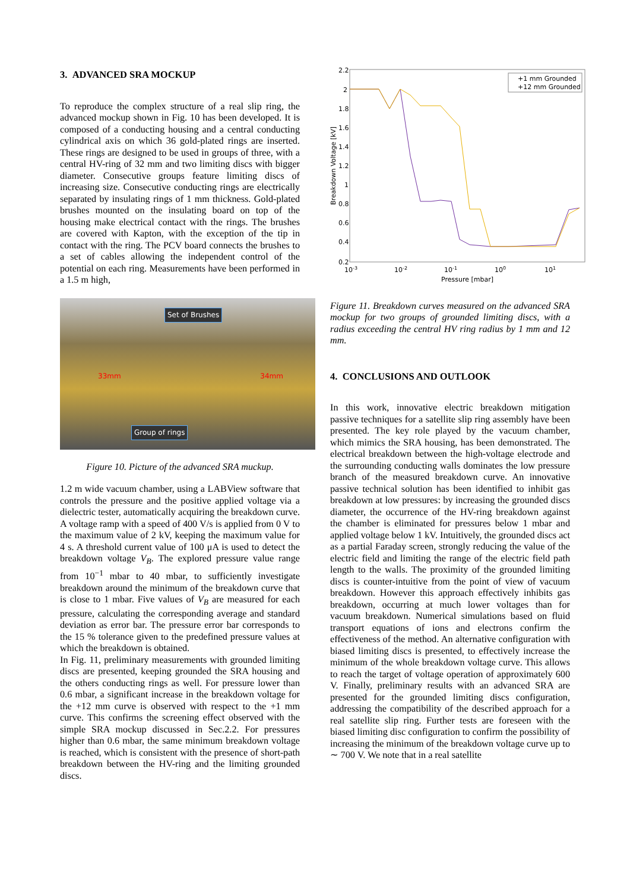3. ADVANCED SRA MOCKUP
To reproduce the complex structure of a real slip ring, the advanced mockup shown in Fig. 10 has been developed. It is composed of a conducting housing and a central conducting cylindrical axis on which 36 gold-plated rings are inserted. These rings are designed to be used in groups of three, with a central HV-ring of 32 mm and two limiting discs with bigger diameter. Consecutive groups feature limiting discs of increasing size. Consecutive conducting rings are electrically separated by insulating rings of 1 mm thickness. Gold-plated brushes mounted on the insulating board on top of the housing make electrical contact with the rings. The brushes are covered with Kapton, with the exception of the tip in contact with the ring. The PCV board connects the brushes to a set of cables allowing the independent control of the potential on each ring. Measurements have been performed in a 1.5 m high,
Set of Brushes
Group of rings
33mm 34mm
Figure 10. Picture of the advanced SRA muckup.
1.2 m wide vacuum chamber, using a LABView software that controls the pressure and the positive applied voltage via a dielectric tester, automatically acquiring the breakdown curve. A voltage ramp with a speed of 400 V/s is applied from 0 V to the maximum value of 2 kV, keeping the maximum value for 4 s. A threshold current value of 100 μA is used to detect the breakdown voltage V<sub>B</sub>. The explored pressure value range from 10<sup>−1</sup> mbar to 40 mbar, to sufficiently investigate breakdown around the minimum of the breakdown curve that is close to 1 mbar. Five values of V<sub>B</sub> are measured for each pressure, calculating the corresponding average and standard deviation as error bar. The pressure error bar corresponds to the 15 % tolerance given to the predefined pressure values at which the breakdown is obtained.
In Fig. 11, preliminary measurements with grounded limiting discs are presented, keeping grounded the SRA housing and the others conducting rings as well. For pressure lower than 0.6 mbar, a significant increase in the breakdown voltage for the +12 mm curve is observed with respect to the +1 mm curve. This confirms the screening effect observed with the simple SRA mockup discussed in Sec.2.2. For pressures higher than 0.6 mbar, the same minimum breakdown voltage is reached, which is consistent with the presence of short-path breakdown between the HV-ring and the limiting grounded discs.
2.2
2
1.8
1.6
1.4
1.2
1
0.8
0.6
0.4
0.2
10-3
10-2
10-1
100
101
Pressure [mbar]
Breakdown Voltage [kV]
+1 mm Grounded
+12 mm Grounded
Figure 11. Breakdown curves measured on the advanced SRA mockup for two groups of grounded limiting discs, with a radius exceeding the central HV ring radius by 1 mm and 12 mm.
4. CONCLUSIONS AND OUTLOOK
In this work, innovative electric breakdown mitigation passive techniques for a satellite slip ring assembly have been presented. The key role played by the vacuum chamber, which mimics the SRA housing, has been demonstrated. The electrical breakdown between the high-voltage electrode and the surrounding conducting walls dominates the low pressure branch of the measured breakdown curve. An innovative passive technical solution has been identified to inhibit gas breakdown at low pressures: by increasing the grounded discs diameter, the occurrence of the HV-ring breakdown against the chamber is eliminated for pressures below 1 mbar and applied voltage below 1 kV. Intuitively, the grounded discs act as a partial Faraday screen, strongly reducing the value of the electric field and limiting the range of the electric field path length to the walls. The proximity of the grounded limiting discs is counter-intuitive from the point of view of vacuum breakdown. However this approach effectively inhibits gas breakdown, occurring at much lower voltages than for vacuum breakdown. Numerical simulations based on fluid transport equations of ions and electrons confirm the effectiveness of the method. An alternative configuration with biased limiting discs is presented, to effectively increase the minimum of the whole breakdown voltage curve. This allows to reach the target of voltage operation of approximately 600 V. Finally, preliminary results with an advanced SRA are presented for the grounded limiting discs configuration, addressing the compatibility of the described approach for a real satellite slip ring. Further tests are foreseen with the biased limiting disc configuration to confirm the possibility of increasing the minimum of the breakdown voltage curve up to ∼ 700 V. We note that in a real satellite